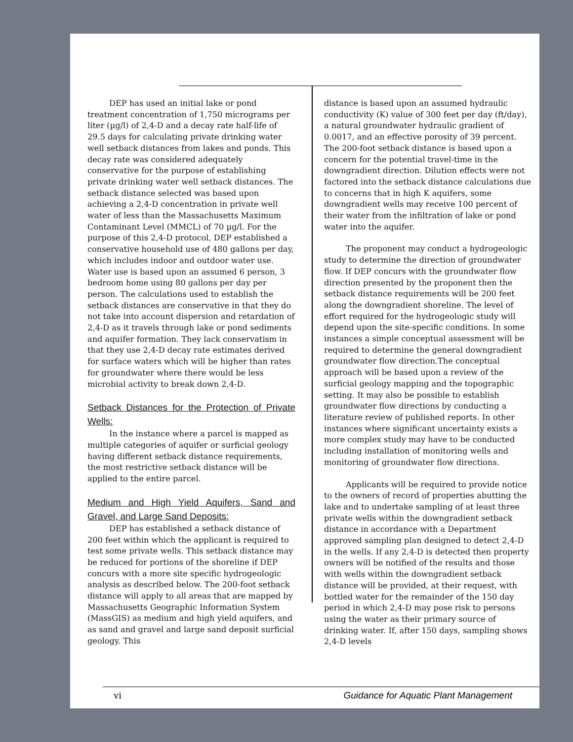DEP has used an initial lake or pond treatment concentration of 1,750 micrograms per liter (µg/l) of 2,4-D and a decay rate half-life of 29.5 days for calculating private drinking water well setback distances from lakes and ponds. This decay rate was considered adequately conservative for the purpose of establishing private drinking water well setback distances. The setback distance selected was based upon achieving a 2,4-D concentration in private well water of less than the Massachusetts Maximum Contaminant Level (MMCL) of 70 µg/l. For the purpose of this 2,4-D protocol, DEP established a conservative household use of 480 gallons per day, which includes indoor and outdoor water use. Water use is based upon an assumed 6 person, 3 bedroom home using 80 gallons per day per person. The calculations used to establish the setback distances are conservative in that they do not take into account dispersion and retardation of 2,4-D as it travels through lake or pond sediments and aquifer formation. They lack conservatism in that they use 2,4-D decay rate estimates derived for surface waters which will be higher than rates for groundwater where there would be less microbial activity to break down 2,4-D.
Setback Distances for the Protection of Private Wells:
In the instance where a parcel is mapped as multiple categories of aquifer or surficial geology having different setback distance requirements, the most restrictive setback distance will be applied to the entire parcel.
Medium and High Yield Aquifers, Sand and Gravel, and Large Sand Deposits:
DEP has established a setback distance of 200 feet within which the applicant is required to test some private wells. This setback distance may be reduced for portions of the shoreline if DEP concurs with a more site specific hydrogeologic analysis as described below. The 200-foot setback distance will apply to all areas that are mapped by Massachusetts Geographic Information System (MassGIS) as medium and high yield aquifers, and as sand and gravel and large sand deposit surficial geology. This
distance is based upon an assumed hydraulic conductivity (K) value of 300 feet per day (ft/day), a natural groundwater hydraulic gradient of 0.0017, and an effective porosity of 39 percent. The 200-foot setback distance is based upon a concern for the potential travel-time in the downgradient direction. Dilution effects were not factored into the setback distance calculations due to concerns that in high K aquifers, some downgradient wells may receive 100 percent of their water from the infiltration of lake or pond water into the aquifer.
The proponent may conduct a hydrogeologic study to determine the direction of groundwater flow. If DEP concurs with the groundwater flow direction presented by the proponent then the setback distance requirements will be 200 feet along the downgradient shoreline. The level of effort required for the hydrogeologic study will depend upon the site-specific conditions. In some instances a simple conceptual assessment will be required to determine the general downgradient groundwater flow direction.The conceptual approach will be based upon a review of the surficial geology mapping and the topographic setting. It may also be possible to establish groundwater flow directions by conducting a literature review of published reports. In other instances where significant uncertainty exists a more complex study may have to be conducted including installation of monitoring wells and monitoring of groundwater flow directions.
Applicants will be required to provide notice to the owners of record of properties abutting the lake and to undertake sampling of at least three private wells within the downgradient setback distance in accordance with a Department approved sampling plan designed to detect 2,4-D in the wells. If any 2,4-D is detected then property owners will be notified of the results and those with wells within the downgradient setback distance will be provided, at their request, with bottled water for the remainder of the 150 day period in which 2,4-D may pose risk to persons using the water as their primary source of drinking water. If, after 150 days, sampling shows 2,4-D levels
vi Guidance for Aquatic Plant Management